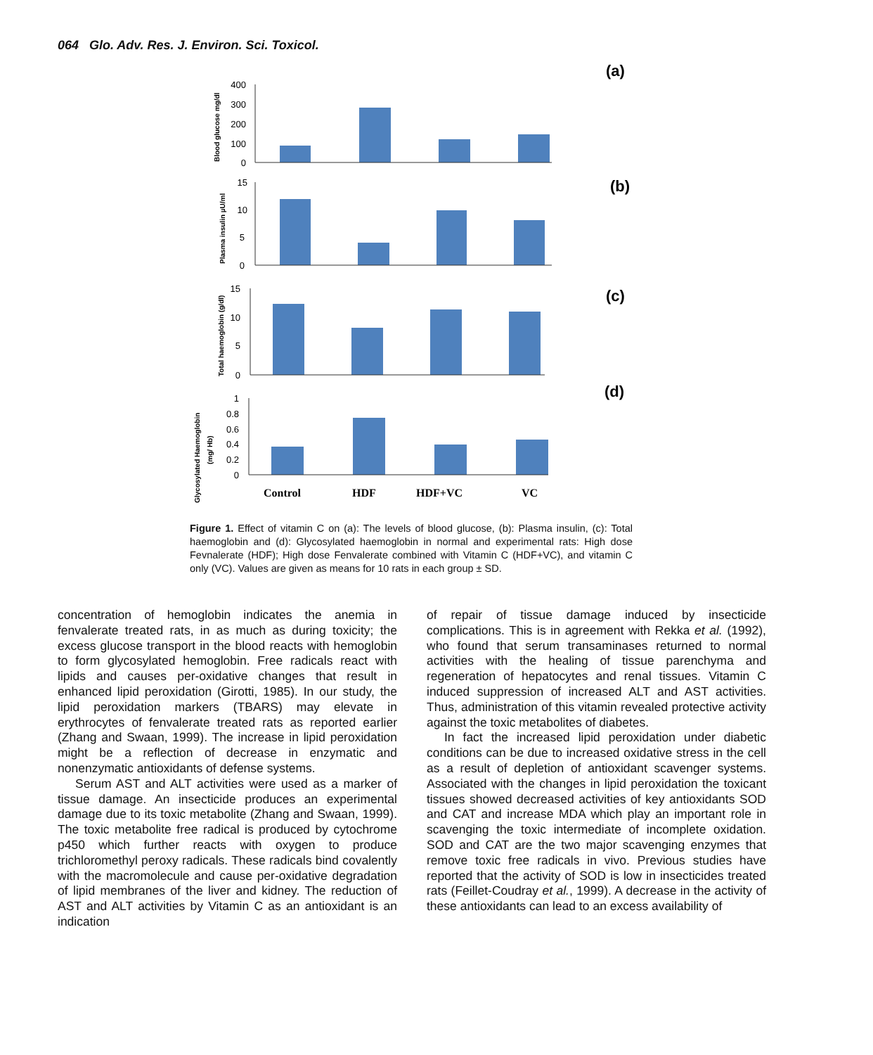064 Glo. Adv. Res. J. Environ. Sci. Toxicol.
(a)
(b)
(c)
(d)
400
300
200
100
0
15
10
5
0
15
10
5
0
1
0.8
0.6
0.4
0.2
0
Blood glucose mg/dl
Plasma insulin µU/ml
Total haemoglobin (g/dl)
Glycosylated Haemoglobin
(mg/ Hb)
Control
HDF
HDF+VC
VC
Figure 1. Effect of vitamin C on (a): The levels of blood glucose, (b): Plasma insulin, (c): Total haemoglobin and (d): Glycosylated haemoglobin in normal and experimental rats: High dose Fevnalerate (HDF); High dose Fenvalerate combined with Vitamin C (HDF+VC), and vitamin C only (VC). Values are given as means for 10 rats in each group ± SD.
concentration of hemoglobin indicates the anemia in fenvalerate treated rats, in as much as during toxicity; the excess glucose transport in the blood reacts with hemoglobin to form glycosylated hemoglobin. Free radicals react with lipids and causes per-oxidative changes that result in enhanced lipid peroxidation (Girotti, 1985). In our study, the lipid peroxidation markers (TBARS) may elevate in erythrocytes of fenvalerate treated rats as reported earlier (Zhang and Swaan, 1999). The increase in lipid peroxidation might be a reflection of decrease in enzymatic and nonenzymatic antioxidants of defense systems.
Serum AST and ALT activities were used as a marker of tissue damage. An insecticide produces an experimental damage due to its toxic metabolite (Zhang and Swaan, 1999). The toxic metabolite free radical is produced by cytochrome p450 which further reacts with oxygen to produce trichloromethyl peroxy radicals. These radicals bind covalently with the macromolecule and cause per-oxidative degradation of lipid membranes of the liver and kidney. The reduction of AST and ALT activities by Vitamin C as an antioxidant is an indication
of repair of tissue damage induced by insecticide complications. This is in agreement with Rekka et al. (1992), who found that serum transaminases returned to normal activities with the healing of tissue parenchyma and regeneration of hepatocytes and renal tissues. Vitamin C induced suppression of increased ALT and AST activities. Thus, administration of this vitamin revealed protective activity against the toxic metabolites of diabetes.
In fact the increased lipid peroxidation under diabetic conditions can be due to increased oxidative stress in the cell as a result of depletion of antioxidant scavenger systems. Associated with the changes in lipid peroxidation the toxicant tissues showed decreased activities of key antioxidants SOD and CAT and increase MDA which play an important role in scavenging the toxic intermediate of incomplete oxidation. SOD and CAT are the two major scavenging enzymes that remove toxic free radicals in vivo. Previous studies have reported that the activity of SOD is low in insecticides treated rats (Feillet-Coudray et al., 1999). A decrease in the activity of these antioxidants can lead to an excess availability of